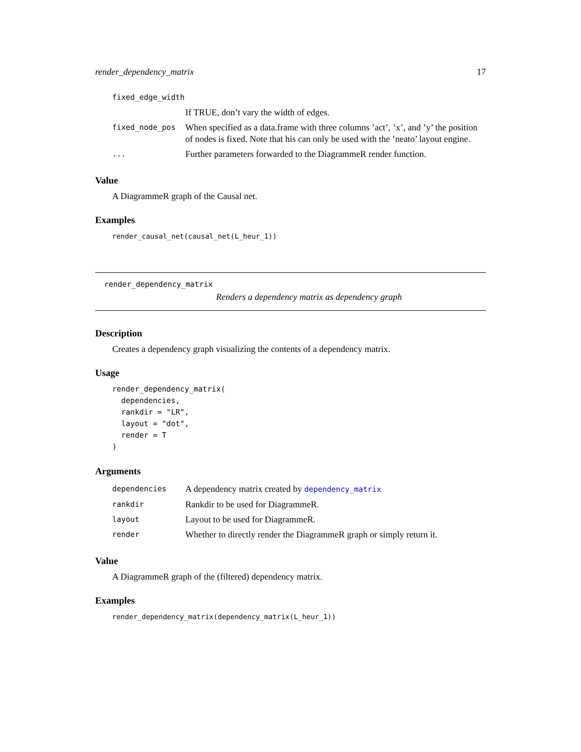render_dependency_matrix 17
| fixed_edge_width | |
| | If TRUE, don’t vary the width of edges. |
| fixed_node_pos | When specified as a data.frame with three columns ’act’, ’x’, and ’y’ the position of nodes is fixed. Note that his can only be used with the ’neato’ layout engine. |
| ... | Further parameters forwarded to the DiagrammeR render function. |
Value
A DiagrammeR graph of the Causal net.
Examples
render_causal_net(causal_net(L_heur_1))
render_dependency_matrix
Renders a dependency matrix as dependency graph
Description
Creates a dependency graph visualizing the contents of a dependency matrix.
Usage
render_dependency_matrix(
  dependencies,
  rankdir = "LR",
  layout = "dot",
  render = T
)
Arguments
| dependencies | A dependency matrix created by dependency_matrix |
| rankdir | Rankdir to be used for DiagrammeR. |
| layout | Layout to be used for DiagrammeR. |
| render | Whether to directly render the DiagrammeR graph or simply return it. |
Value
A DiagrammeR graph of the (filtered) dependency matrix.
Examples
render_dependency_matrix(dependency_matrix(L_heur_1))